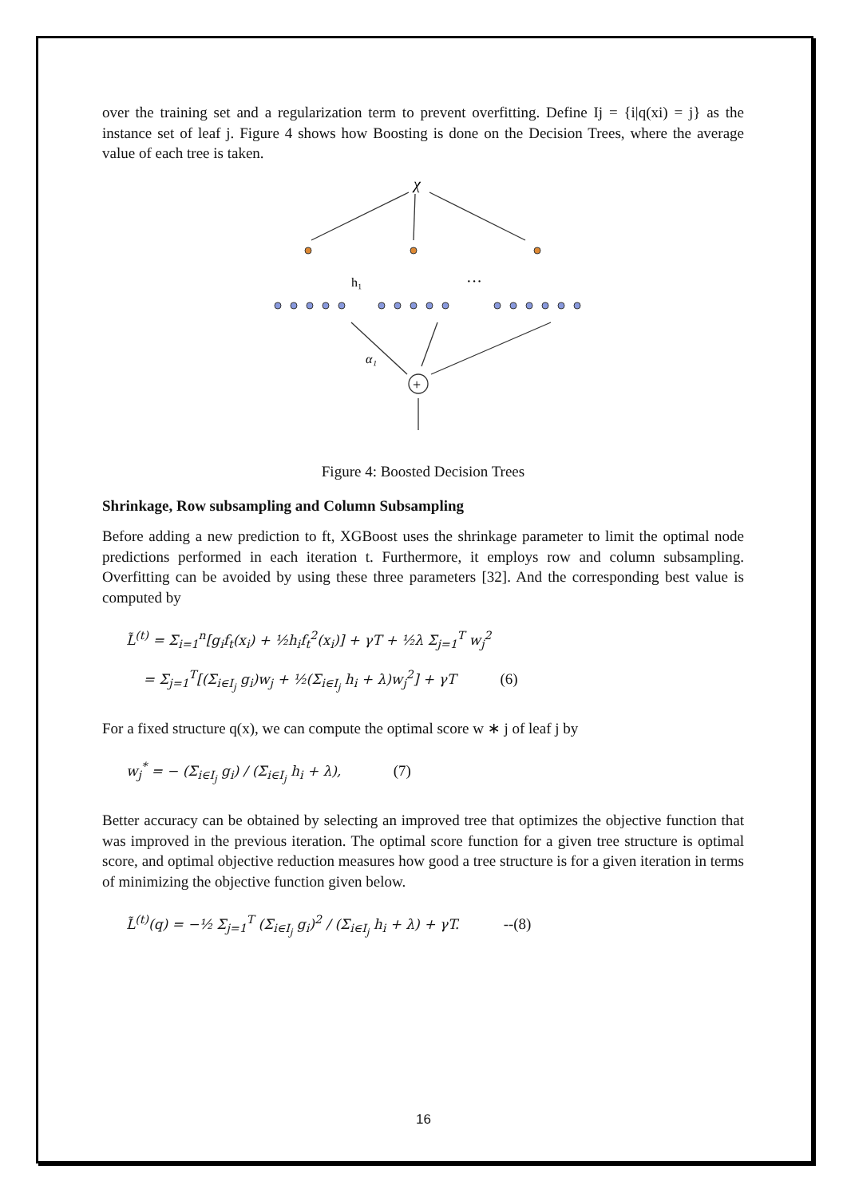over the training set and a regularization term to prevent overfitting. Define Ij = {i|q(xi) = j} as the instance set of leaf j. Figure 4 shows how Boosting is done on the Decision Trees, where the average value of each tree is taken.
χ
h₁
α₁
···
+
Figure 4: Boosted Decision Trees
Shrinkage, Row subsampling and Column Subsampling
Before adding a new prediction to ft, XGBoost uses the shrinkage parameter to limit the optimal node predictions performed in each iteration t. Furthermore, it employs row and column subsampling. Overfitting can be avoided by using these three parameters [32]. And the corresponding best value is computed by
L̃<sup>(t)</sup> = Σ<sub>i=1</sub><sup>n</sup>[g<sub>i</sub>f<sub>t</sub>(x<sub>i</sub>) + ½h<sub>i</sub>f<sub>t</sub><sup>2</sup>(x<sub>i</sub>)] + γT + ½λ Σ<sub>j=1</sub><sup>T</sup> w<sub>j</sub><sup>2</sup>
= Σ<sub>j=1</sub><sup>T</sup>[(Σ<sub>i∈I<sub>j</sub></sub> g<sub>i</sub>)w<sub>j</sub> + ½(Σ<sub>i∈I<sub>j</sub></sub> h<sub>i</sub> + λ)w<sub>j</sub><sup>2</sup>] + γT (6)
For a fixed structure q(x), we can compute the optimal score w ∗ j of leaf j by
w<sub>j</sub><sup>*</sup> = − (Σ<sub>i∈I<sub>j</sub></sub> g<sub>i</sub>) / (Σ<sub>i∈I<sub>j</sub></sub> h<sub>i</sub> + λ), (7)
Better accuracy can be obtained by selecting an improved tree that optimizes the objective function that was improved in the previous iteration. The optimal score function for a given tree structure is optimal score, and optimal objective reduction measures how good a tree structure is for a given iteration in terms of minimizing the objective function given below.
L̃<sup>(t)</sup>(q) = −½ Σ<sub>j=1</sub><sup>T</sup> (Σ<sub>i∈I<sub>j</sub></sub> g<sub>i</sub>)<sup>2</sup> / (Σ<sub>i∈I<sub>j</sub></sub> h<sub>i</sub> + λ) + γT. --(8)
16